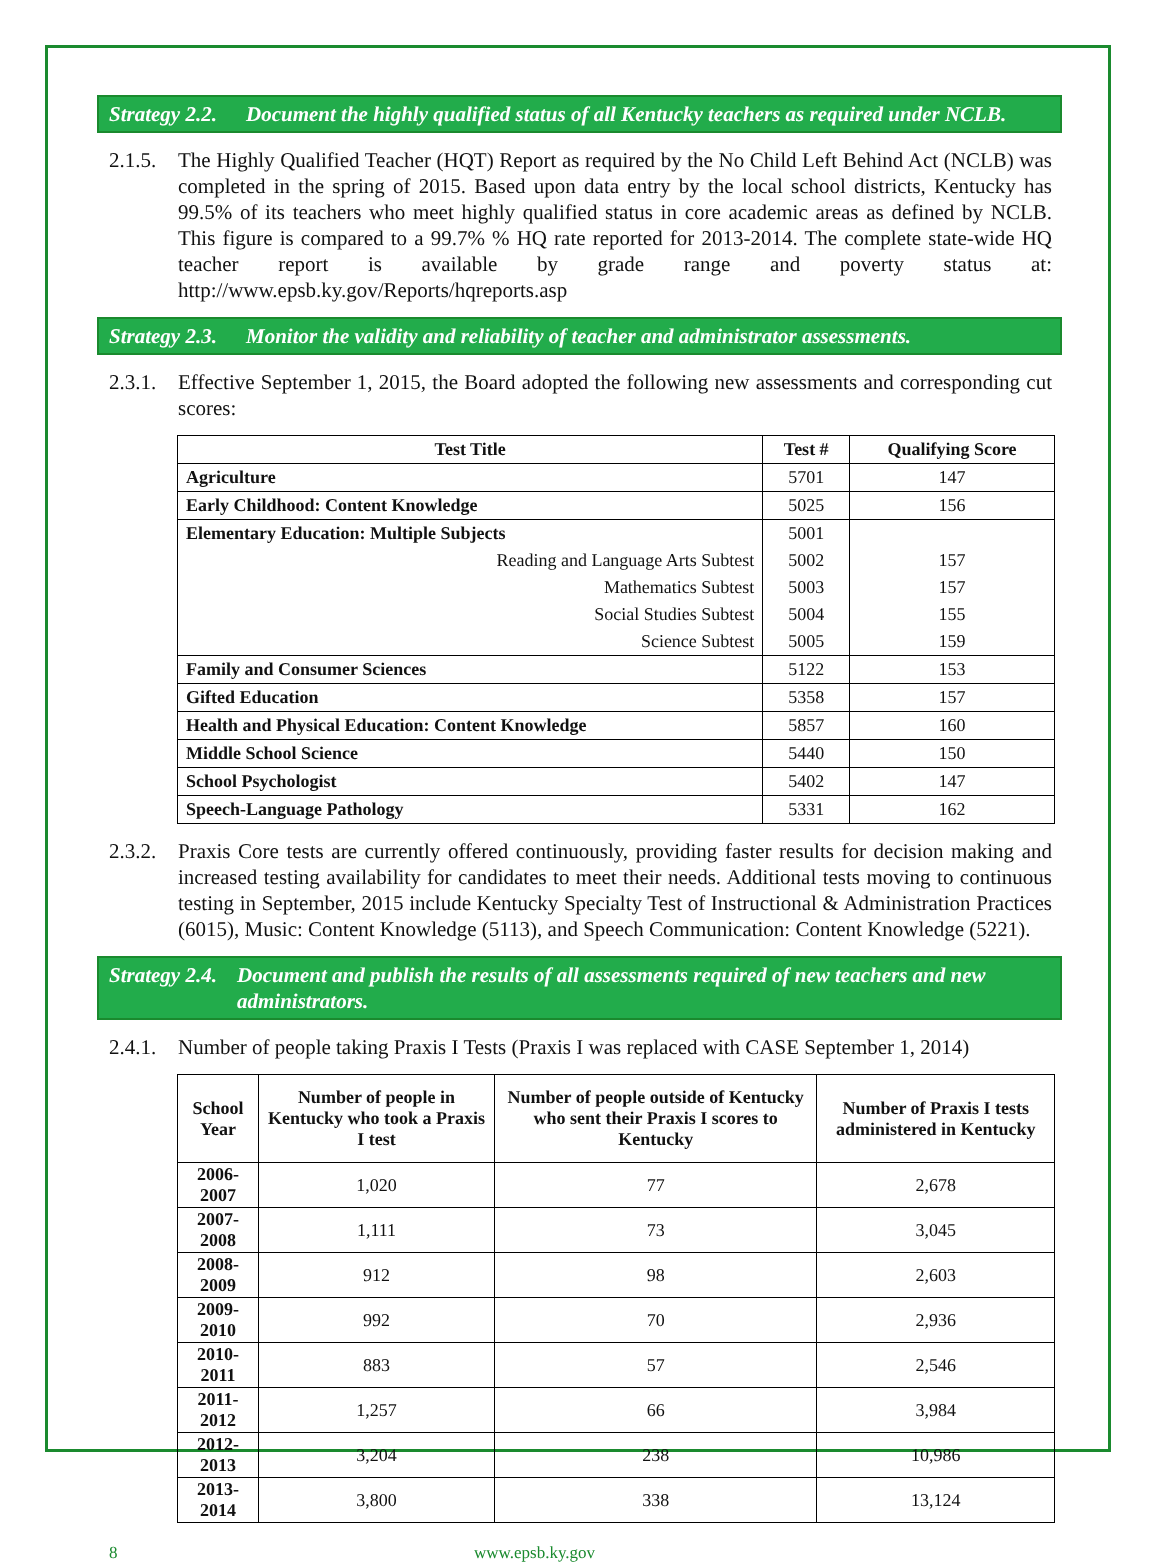Strategy 2.2. Document the highly qualified status of all Kentucky teachers as required under NCLB.
2.1.5. The Highly Qualified Teacher (HQT) Report as required by the No Child Left Behind Act (NCLB) was completed in the spring of 2015. Based upon data entry by the local school districts, Kentucky has 99.5% of its teachers who meet highly qualified status in core academic areas as defined by NCLB. This figure is compared to a 99.7% % HQ rate reported for 2013-2014. The complete state-wide HQ teacher report is available by grade range and poverty status at: http://www.epsb.ky.gov/Reports/hqreports.asp
Strategy 2.3. Monitor the validity and reliability of teacher and administrator assessments.
2.3.1. Effective September 1, 2015, the Board adopted the following new assessments and corresponding cut scores:
| Test Title | Test # | Qualifying Score |
| --- | --- | --- |
| Agriculture | 5701 | 147 |
| Early Childhood: Content Knowledge | 5025 | 156 |
| Elementary Education: Multiple Subjects | 5001 | |
| Reading and Language Arts Subtest | 5002 | 157 |
| Mathematics Subtest | 5003 | 157 |
| Social Studies Subtest | 5004 | 155 |
| Science Subtest | 5005 | 159 |
| Family and Consumer Sciences | 5122 | 153 |
| Gifted Education | 5358 | 157 |
| Health and Physical Education: Content Knowledge | 5857 | 160 |
| Middle School Science | 5440 | 150 |
| School Psychologist | 5402 | 147 |
| Speech-Language Pathology | 5331 | 162 |
2.3.2. Praxis Core tests are currently offered continuously, providing faster results for decision making and increased testing availability for candidates to meet their needs. Additional tests moving to continuous testing in September, 2015 include Kentucky Specialty Test of Instructional & Administration Practices (6015), Music: Content Knowledge (5113), and Speech Communication: Content Knowledge (5221).
Strategy 2.4. Document and publish the results of all assessments required of new teachers and new administrators.
2.4.1. Number of people taking Praxis I Tests (Praxis I was replaced with CASE September 1, 2014)
| School Year | Number of people in Kentucky who took a Praxis I test | Number of people outside of Kentucky who sent their Praxis I scores to Kentucky | Number of Praxis I tests administered in Kentucky |
| --- | --- | --- | --- |
| 2006-2007 | 1,020 | 77 | 2,678 |
| 2007-2008 | 1,111 | 73 | 3,045 |
| 2008-2009 | 912 | 98 | 2,603 |
| 2009-2010 | 992 | 70 | 2,936 |
| 2010-2011 | 883 | 57 | 2,546 |
| 2011-2012 | 1,257 | 66 | 3,984 |
| 2012-2013 | 3,204 | 238 | 10,986 |
| 2013-2014 | 3,800 | 338 | 13,124 |
8 www.epsb.ky.gov